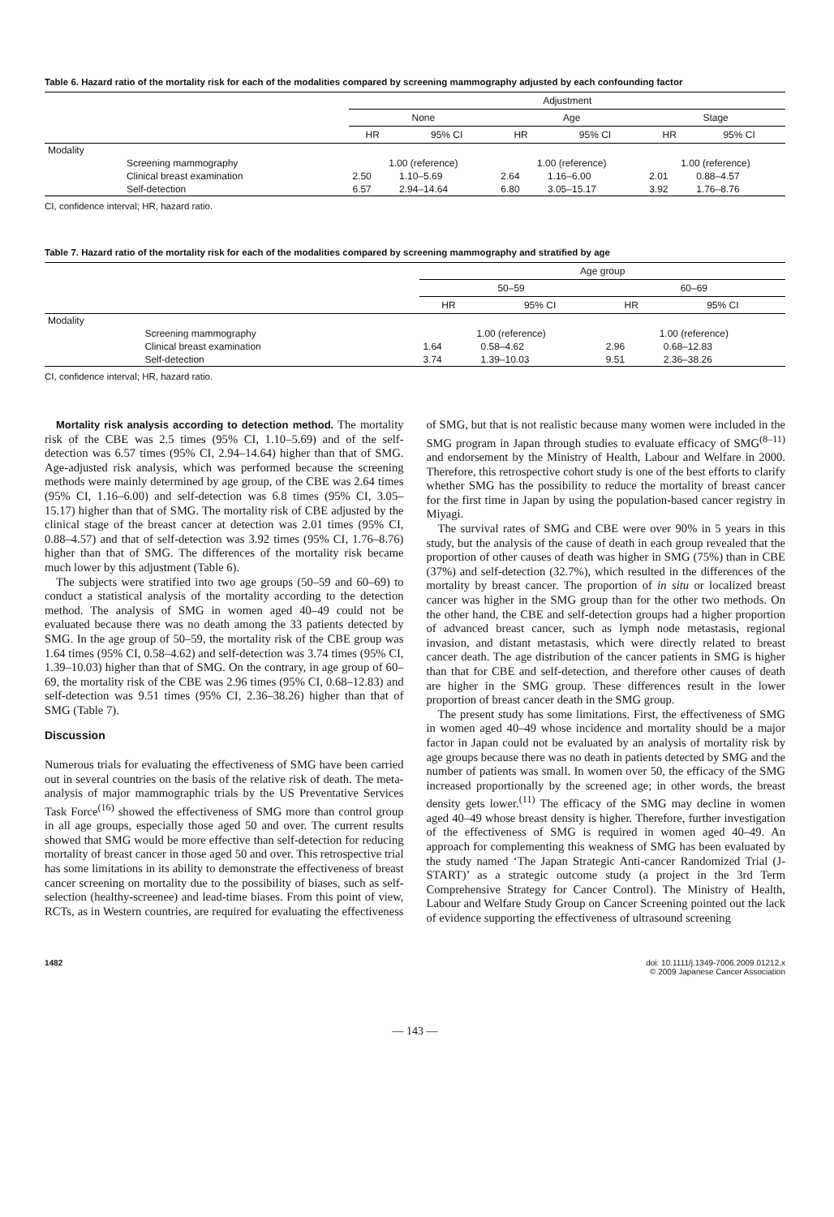Table 6. Hazard ratio of the mortality risk for each of the modalities compared by screening mammography adjusted by each confounding factor
| | | Adjustment | | | | | |
| --- | --- | --- | --- | --- | --- | --- | --- |
| | | None | | Age | | Stage | |
| | | HR | 95% CI | HR | 95% CI | HR | 95% CI |
| Modality | | | | | | | |
| | Screening mammography | 1.00 (reference) | | 1.00 (reference) | | 1.00 (reference) | |
| | Clinical breast examination | 2.50 | 1.10–5.69 | 2.64 | 1.16–6.00 | 2.01 | 0.88–4.57 |
| | Self-detection | 6.57 | 2.94–14.64 | 6.80 | 3.05–15.17 | 3.92 | 1.76–8.76 |
CI, confidence interval; HR, hazard ratio.
Table 7. Hazard ratio of the mortality risk for each of the modalities compared by screening mammography and stratified by age
| | | Age group | | | |
| --- | --- | --- | --- | --- | --- |
| | | 50–59 | | 60–69 | |
| | | HR | 95% CI | HR | 95% CI |
| Modality | | | | | |
| | Screening mammography | 1.00 (reference) | | 1.00 (reference) | |
| | Clinical breast examination | 1.64 | 0.58–4.62 | 2.96 | 0.68–12.83 |
| | Self-detection | 3.74 | 1.39–10.03 | 9.51 | 2.36–38.26 |
CI, confidence interval; HR, hazard ratio.
Mortality risk analysis according to detection method. The mortality risk of the CBE was 2.5 times (95% CI, 1.10–5.69) and of the self-detection was 6.57 times (95% CI, 2.94–14.64) higher than that of SMG. Age-adjusted risk analysis, which was performed because the screening methods were mainly determined by age group, of the CBE was 2.64 times (95% CI, 1.16–6.00) and self-detection was 6.8 times (95% CI, 3.05–15.17) higher than that of SMG. The mortality risk of CBE adjusted by the clinical stage of the breast cancer at detection was 2.01 times (95% CI, 0.88–4.57) and that of self-detection was 3.92 times (95% CI, 1.76–8.76) higher than that of SMG. The differences of the mortality risk became much lower by this adjustment (Table 6).
The subjects were stratified into two age groups (50–59 and 60–69) to conduct a statistical analysis of the mortality according to the detection method. The analysis of SMG in women aged 40–49 could not be evaluated because there was no death among the 33 patients detected by SMG. In the age group of 50–59, the mortality risk of the CBE group was 1.64 times (95% CI, 0.58–4.62) and self-detection was 3.74 times (95% CI, 1.39–10.03) higher than that of SMG. On the contrary, in age group of 60–69, the mortality risk of the CBE was 2.96 times (95% CI, 0.68–12.83) and self-detection was 9.51 times (95% CI, 2.36–38.26) higher than that of SMG (Table 7).
Discussion
Numerous trials for evaluating the effectiveness of SMG have been carried out in several countries on the basis of the relative risk of death. The meta-analysis of major mammographic trials by the US Preventative Services Task Force<sup>(16)</sup> showed the effectiveness of SMG more than control group in all age groups, especially those aged 50 and over. The current results showed that SMG would be more effective than self-detection for reducing mortality of breast cancer in those aged 50 and over. This retrospective trial has some limitations in its ability to demonstrate the effectiveness of breast cancer screening on mortality due to the possibility of biases, such as self-selection (healthy-screenee) and lead-time biases. From this point of view, RCTs, as in Western countries, are required for evaluating the effectiveness of SMG, but that is not realistic because many women were included in the SMG program in Japan through studies to evaluate efficacy of SMG<sup>(8–11)</sup> and endorsement by the Ministry of Health, Labour and Welfare in 2000. Therefore, this retrospective cohort study is one of the best efforts to clarify whether SMG has the possibility to reduce the mortality of breast cancer for the first time in Japan by using the population-based cancer registry in Miyagi.
The survival rates of SMG and CBE were over 90% in 5 years in this study, but the analysis of the cause of death in each group revealed that the proportion of other causes of death was higher in SMG (75%) than in CBE (37%) and self-detection (32.7%), which resulted in the differences of the mortality by breast cancer. The proportion of in situ or localized breast cancer was higher in the SMG group than for the other two methods. On the other hand, the CBE and self-detection groups had a higher proportion of advanced breast cancer, such as lymph node metastasis, regional invasion, and distant metastasis, which were directly related to breast cancer death. The age distribution of the cancer patients in SMG is higher than that for CBE and self-detection, and therefore other causes of death are higher in the SMG group. These differences result in the lower proportion of breast cancer death in the SMG group.
The present study has some limitations. First, the effectiveness of SMG in women aged 40–49 whose incidence and mortality should be a major factor in Japan could not be evaluated by an analysis of mortality risk by age groups because there was no death in patients detected by SMG and the number of patients was small. In women over 50, the efficacy of the SMG increased proportionally by the screened age; in other words, the breast density gets lower.<sup>(11)</sup> The efficacy of the SMG may decline in women aged 40–49 whose breast density is higher. Therefore, further investigation of the effectiveness of SMG is required in women aged 40–49. An approach for complementing this weakness of SMG has been evaluated by the study named ‘The Japan Strategic Anti-cancer Randomized Trial (J-START)’ as a strategic outcome study (a project in the 3rd Term Comprehensive Strategy for Cancer Control). The Ministry of Health, Labour and Welfare Study Group on Cancer Screening pointed out the lack of evidence supporting the effectiveness of ultrasound screening
1482 doi: 10.1111/j.1349-7006.2009.01212.x
© 2009 Japanese Cancer Association
— 143 —